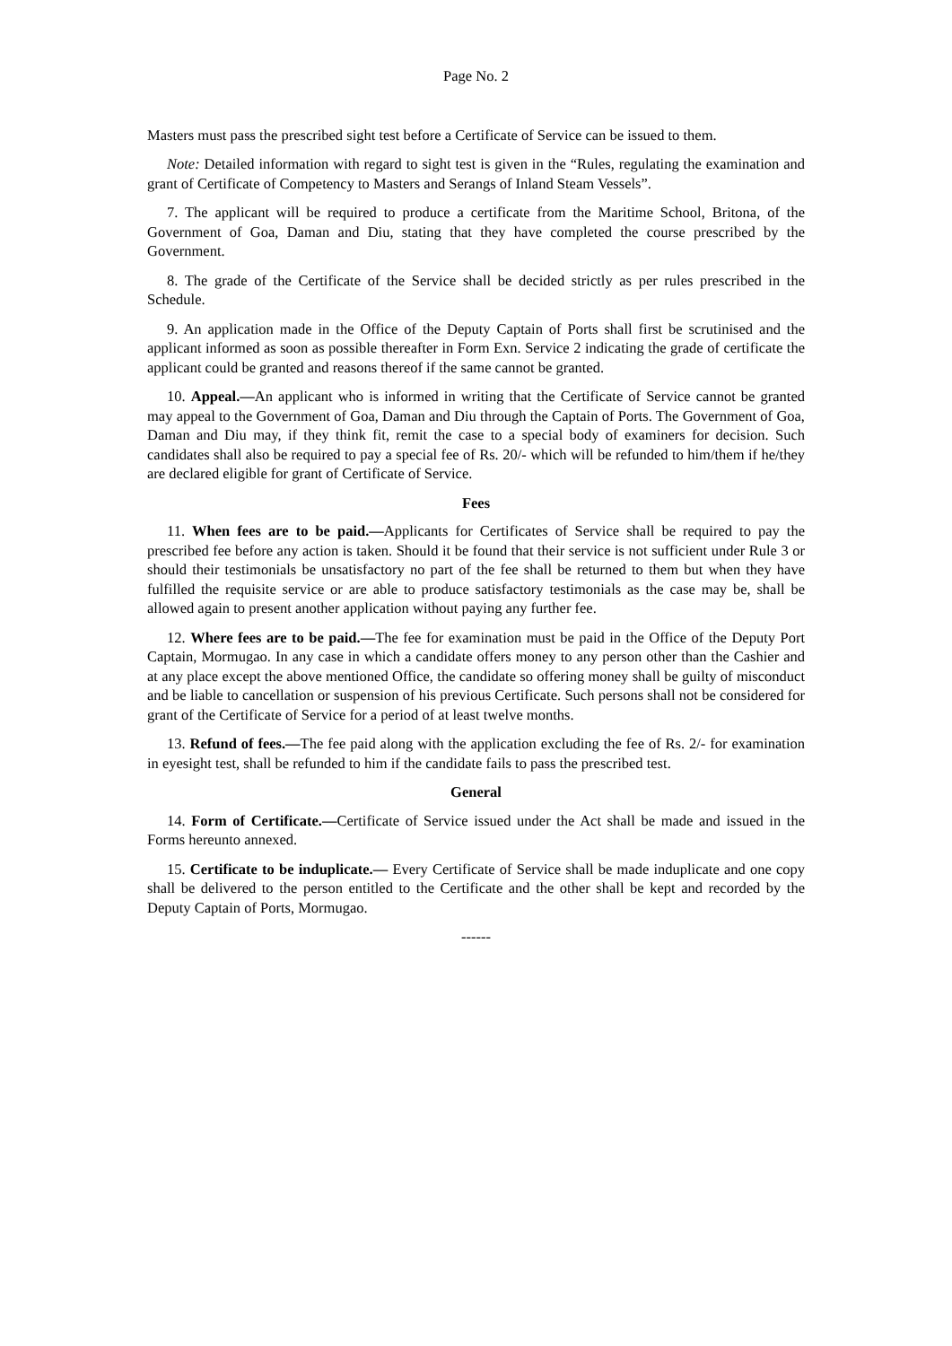Page No. 2
Masters must pass the prescribed sight test before a Certificate of Service can be issued to them.
Note: Detailed information with regard to sight test is given in the “Rules, regulating the examination and grant of Certificate of Competency to Masters and Serangs of Inland Steam Vessels”.
7. The applicant will be required to produce a certificate from the Maritime School, Britona, of the Government of Goa, Daman and Diu, stating that they have completed the course prescribed by the Government.
8. The grade of the Certificate of the Service shall be decided strictly as per rules prescribed in the Schedule.
9. An application made in the Office of the Deputy Captain of Ports shall first be scrutinised and the applicant informed as soon as possible thereafter in Form Exn. Service 2 indicating the grade of certificate the applicant could be granted and reasons thereof if the same cannot be granted.
10. Appeal.—An applicant who is informed in writing that the Certificate of Service cannot be granted may appeal to the Government of Goa, Daman and Diu through the Captain of Ports. The Government of Goa, Daman and Diu may, if they think fit, remit the case to a special body of examiners for decision. Such candidates shall also be required to pay a special fee of Rs. 20/- which will be refunded to him/them if he/they are declared eligible for grant of Certificate of Service.
Fees
11. When fees are to be paid.—Applicants for Certificates of Service shall be required to pay the prescribed fee before any action is taken. Should it be found that their service is not sufficient under Rule 3 or should their testimonials be unsatisfactory no part of the fee shall be returned to them but when they have fulfilled the requisite service or are able to produce satisfactory testimonials as the case may be, shall be allowed again to present another application without paying any further fee.
12. Where fees are to be paid.—The fee for examination must be paid in the Office of the Deputy Port Captain, Mormugao. In any case in which a candidate offers money to any person other than the Cashier and at any place except the above mentioned Office, the candidate so offering money shall be guilty of misconduct and be liable to cancellation or suspension of his previous Certificate. Such persons shall not be considered for grant of the Certificate of Service for a period of at least twelve months.
13. Refund of fees.—The fee paid along with the application excluding the fee of Rs. 2/- for examination in eyesight test, shall be refunded to him if the candidate fails to pass the prescribed test.
General
14. Form of Certificate.—Certificate of Service issued under the Act shall be made and issued in the Forms hereunto annexed.
15. Certificate to be induplicate.— Every Certificate of Service shall be made induplicate and one copy shall be delivered to the person entitled to the Certificate and the other shall be kept and recorded by the Deputy Captain of Ports, Mormugao.
------